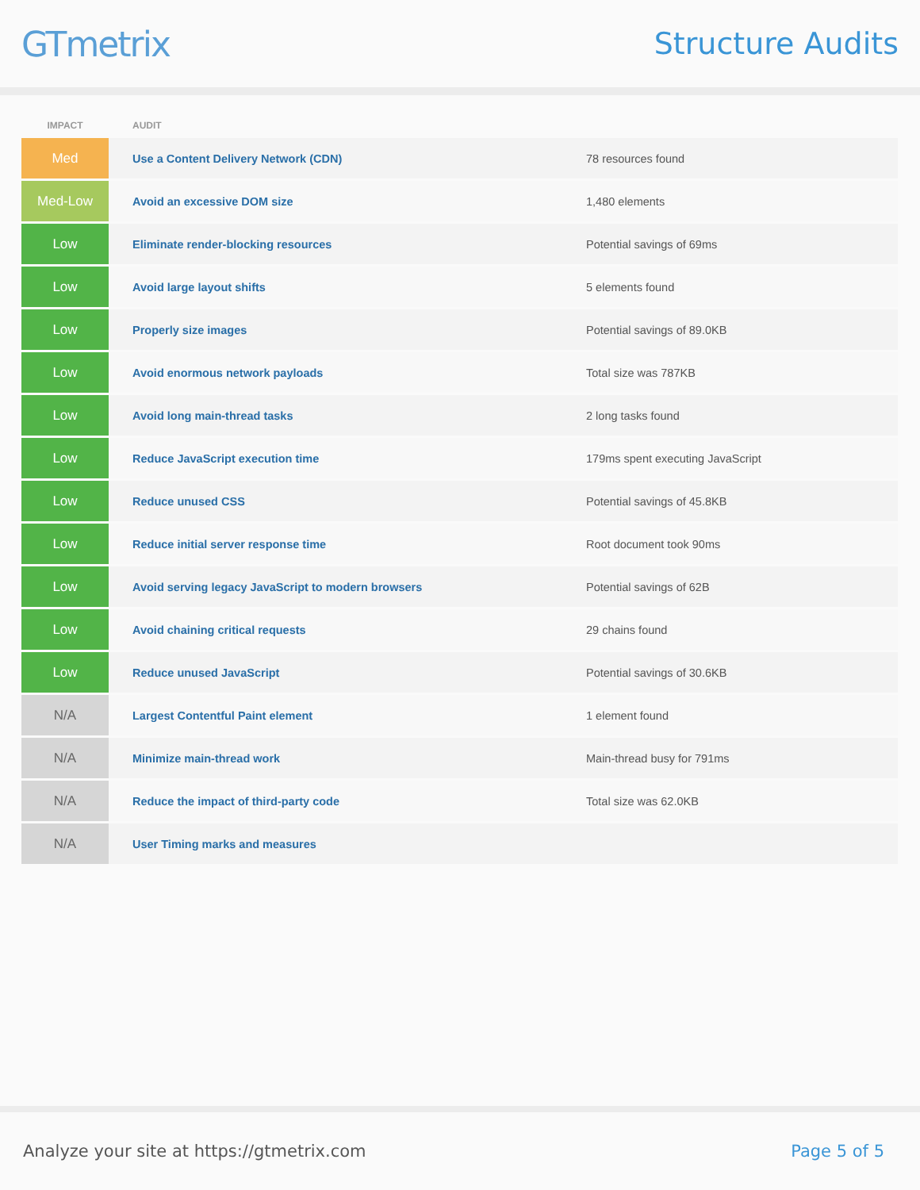GTmetrix
Structure Audits
| IMPACT | AUDIT | |
| --- | --- | --- |
| Med | Use a Content Delivery Network (CDN) | 78 resources found |
| Med-Low | Avoid an excessive DOM size | 1,480 elements |
| Low | Eliminate render-blocking resources | Potential savings of 69ms |
| Low | Avoid large layout shifts | 5 elements found |
| Low | Properly size images | Potential savings of 89.0KB |
| Low | Avoid enormous network payloads | Total size was 787KB |
| Low | Avoid long main-thread tasks | 2 long tasks found |
| Low | Reduce JavaScript execution time | 179ms spent executing JavaScript |
| Low | Reduce unused CSS | Potential savings of 45.8KB |
| Low | Reduce initial server response time | Root document took 90ms |
| Low | Avoid serving legacy JavaScript to modern browsers | Potential savings of 62B |
| Low | Avoid chaining critical requests | 29 chains found |
| Low | Reduce unused JavaScript | Potential savings of 30.6KB |
| N/A | Largest Contentful Paint element | 1 element found |
| N/A | Minimize main-thread work | Main-thread busy for 791ms |
| N/A | Reduce the impact of third-party code | Total size was 62.0KB |
| N/A | User Timing marks and measures | |
Analyze your site at https://gtmetrix.com Page 5 of 5